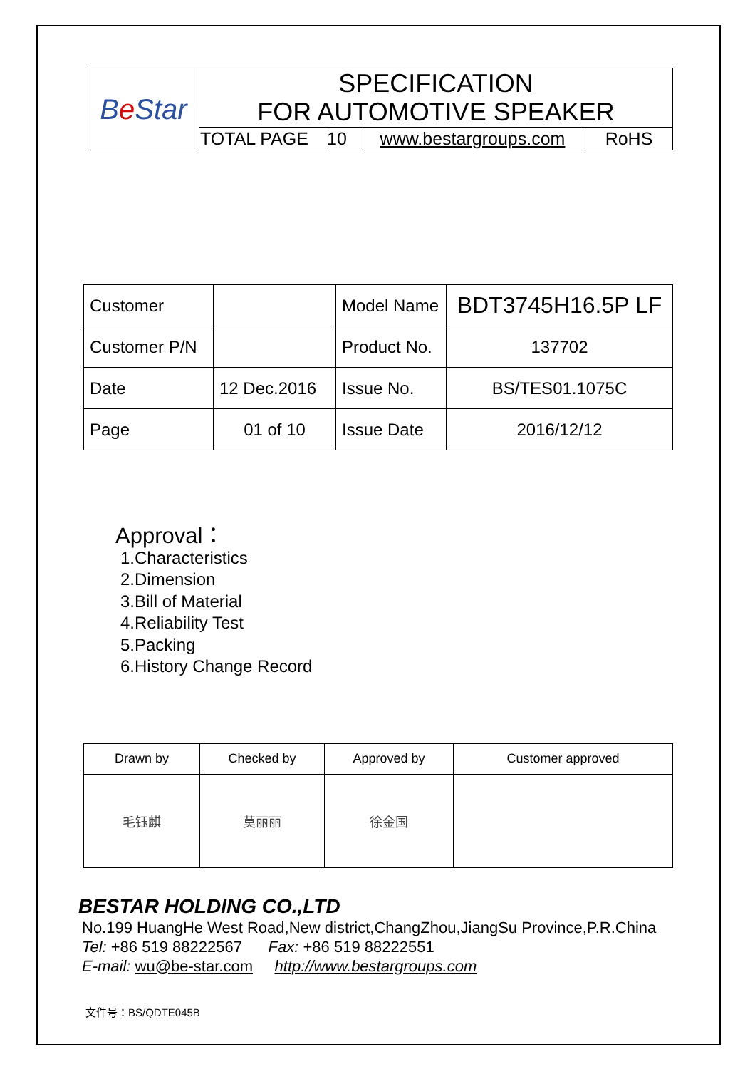| B e Star | SPECIFICATION FOR AUTOMOTIVE SPEAKER | | | |
| | TOTAL PAGE | 10 | www.bestargroups.com | RoHS |
| Customer | | Model Name | BDT3745H16.5P LF |
| Customer P/N | | Product No. | 137702 |
| Date | 12 Dec.2016 | Issue No. | BS/TES01.1075C |
| Page | 01 of 10 | Issue Date | 2016/12/12 |
Approval：
1.Characteristics
2.Dimension
3.Bill of Material
4.Reliability Test
5.Packing
6.History Change Record
| Drawn by | Checked by | Approved by | Customer approved |
| 毛钰麒 | 莫丽丽 | 徐金国 | |
BESTAR HOLDING CO.,LTD
No.199 HuangHe West Road,New district,ChangZhou,JiangSu Province,P.R.China
Tel: +86 519 88222567 Fax: +86 519 88222551
E-mail: wu@be-star.com http://www.bestargroups.com
文件号：BS/QDTE045B